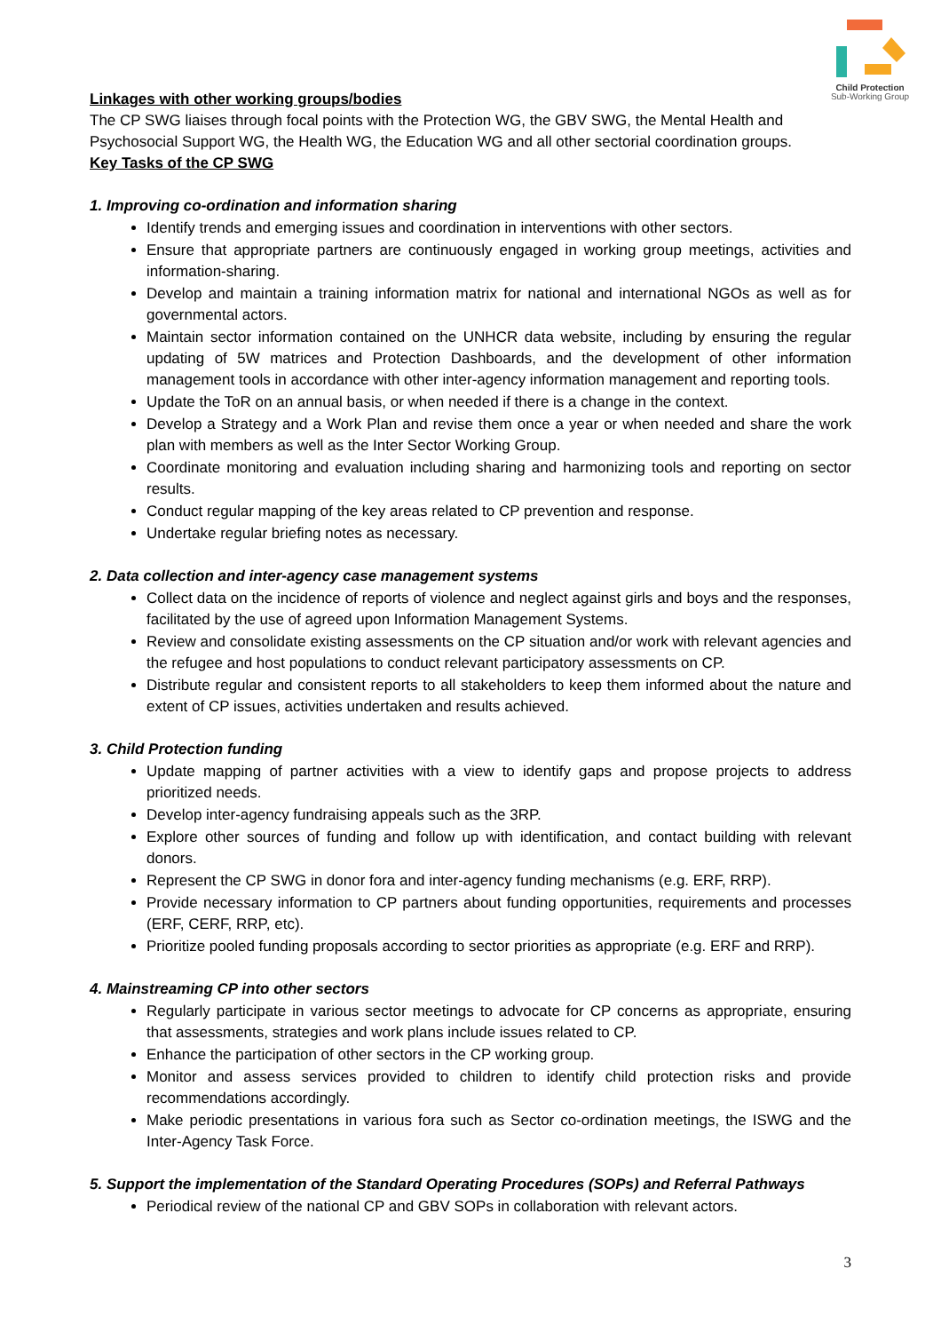Child Protection
Sub-Working Group
Linkages with other working groups/bodies
The CP SWG liaises through focal points with the Protection WG, the GBV SWG, the Mental Health and Psychosocial Support WG, the Health WG, the Education WG and all other sectorial coordination groups.
Key Tasks of the CP SWG
1. Improving co-ordination and information sharing
Identify trends and emerging issues and coordination in interventions with other sectors.
Ensure that appropriate partners are continuously engaged in working group meetings, activities and information-sharing.
Develop and maintain a training information matrix for national and international NGOs as well as for governmental actors.
Maintain sector information contained on the UNHCR data website, including by ensuring the regular updating of 5W matrices and Protection Dashboards, and the development of other information management tools in accordance with other inter-agency information management and reporting tools.
Update the ToR on an annual basis, or when needed if there is a change in the context.
Develop a Strategy and a Work Plan and revise them once a year or when needed and share the work plan with members as well as the Inter Sector Working Group.
Coordinate monitoring and evaluation including sharing and harmonizing tools and reporting on sector results.
Conduct regular mapping of the key areas related to CP prevention and response.
Undertake regular briefing notes as necessary.
2. Data collection and inter-agency case management systems
Collect data on the incidence of reports of violence and neglect against girls and boys and the responses, facilitated by the use of agreed upon Information Management Systems.
Review and consolidate existing assessments on the CP situation and/or work with relevant agencies and the refugee and host populations to conduct relevant participatory assessments on CP.
Distribute regular and consistent reports to all stakeholders to keep them informed about the nature and extent of CP issues, activities undertaken and results achieved.
3. Child Protection funding
Update mapping of partner activities with a view to identify gaps and propose projects to address prioritized needs.
Develop inter-agency fundraising appeals such as the 3RP.
Explore other sources of funding and follow up with identification, and contact building with relevant donors.
Represent the CP SWG in donor fora and inter-agency funding mechanisms (e.g. ERF, RRP).
Provide necessary information to CP partners about funding opportunities, requirements and processes (ERF, CERF, RRP, etc).
Prioritize pooled funding proposals according to sector priorities as appropriate (e.g. ERF and RRP).
4. Mainstreaming CP into other sectors
Regularly participate in various sector meetings to advocate for CP concerns as appropriate, ensuring that assessments, strategies and work plans include issues related to CP.
Enhance the participation of other sectors in the CP working group.
Monitor and assess services provided to children to identify child protection risks and provide recommendations accordingly.
Make periodic presentations in various fora such as Sector co-ordination meetings, the ISWG and the Inter-Agency Task Force.
5. Support the implementation of the Standard Operating Procedures (SOPs) and Referral Pathways
Periodical review of the national CP and GBV SOPs in collaboration with relevant actors.
3